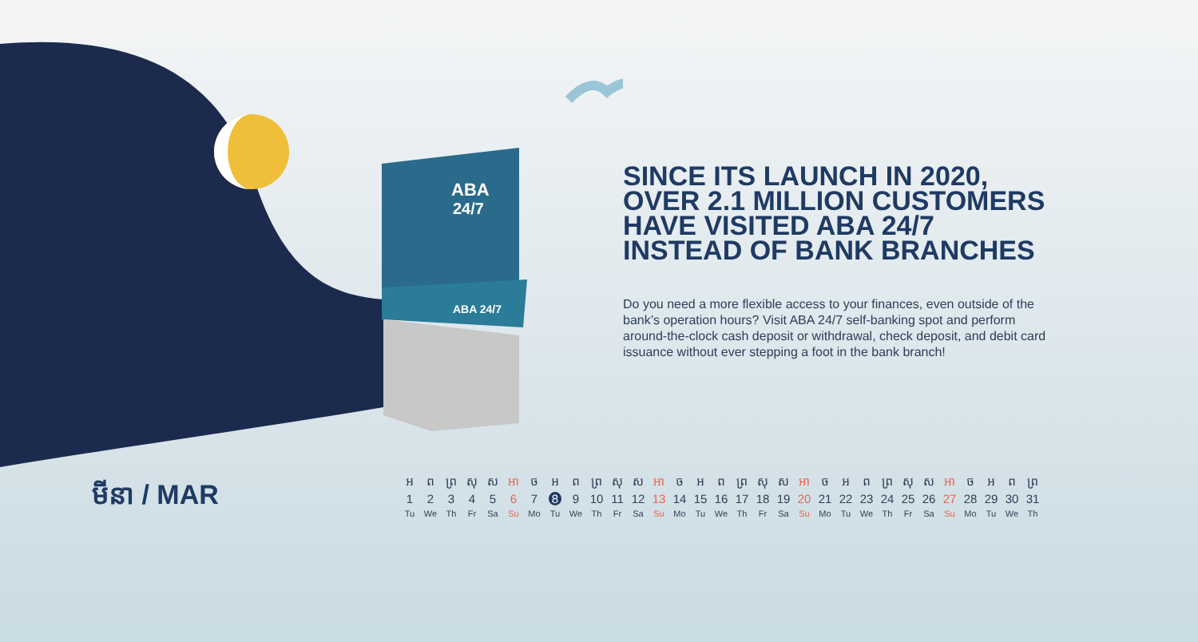ABA
24/7
ABA 24/7
SINCE ITS LAUNCH IN 2020,
OVER 2.1 MILLION CUSTOMERS
HAVE VISITED ABA 24/7
INSTEAD OF BANK BRANCHES
Do you need a more flexible access to your finances, even outside of the bank’s operation hours? Visit ABA 24/7 self-banking spot and perform around-the-clock cash deposit or withdrawal, check deposit, and debit card issuance without ever stepping a foot in the bank branch!
មីនា / MAR
| អ | ព | ព្រ | សុ | ស | អា | ច | អ | ព | ព្រ | សុ | ស | អា | ច | អ | ព | ព្រ | សុ | ស | អា | ច | អ | ព | ព្រ | សុ | ស | អា | ច | អ | ព | ព្រ |
| 1 | 2 | 3 | 4 | 5 | 6 | 7 | 8 | 9 | 10 | 11 | 12 | 13 | 14 | 15 | 16 | 17 | 18 | 19 | 20 | 21 | 22 | 23 | 24 | 25 | 26 | 27 | 28 | 29 | 30 | 31 |
| Tu | We | Th | Fr | Sa | Su | Mo | Tu | We | Th | Fr | Sa | Su | Mo | Tu | We | Th | Fr | Sa | Su | Mo | Tu | We | Th | Fr | Sa | Su | Mo | Tu | We | Th |